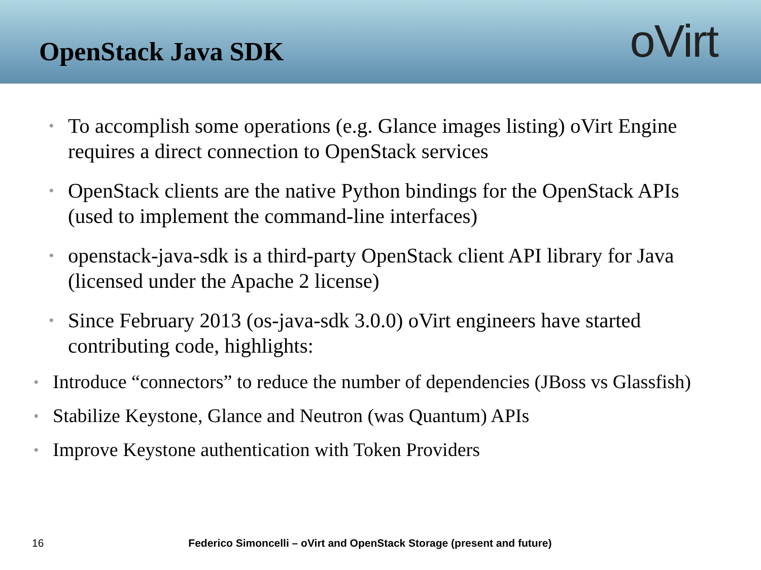OpenStack Java SDK
oVirt
• To accomplish some operations (e.g. Glance images listing) oVirt Engine requires a direct connection to OpenStack services
• OpenStack clients are the native Python bindings for the OpenStack APIs (used to implement the command-line interfaces)
• openstack-java-sdk is a third-party OpenStack client API library for Java (licensed under the Apache 2 license)
• Since February 2013 (os-java-sdk 3.0.0) oVirt engineers have started contributing code, highlights:
• Introduce “connectors” to reduce the number of dependencies (JBoss vs Glassfish)
• Stabilize Keystone, Glance and Neutron (was Quantum) APIs
• Improve Keystone authentication with Token Providers
16 Federico Simoncelli – oVirt and OpenStack Storage (present and future)